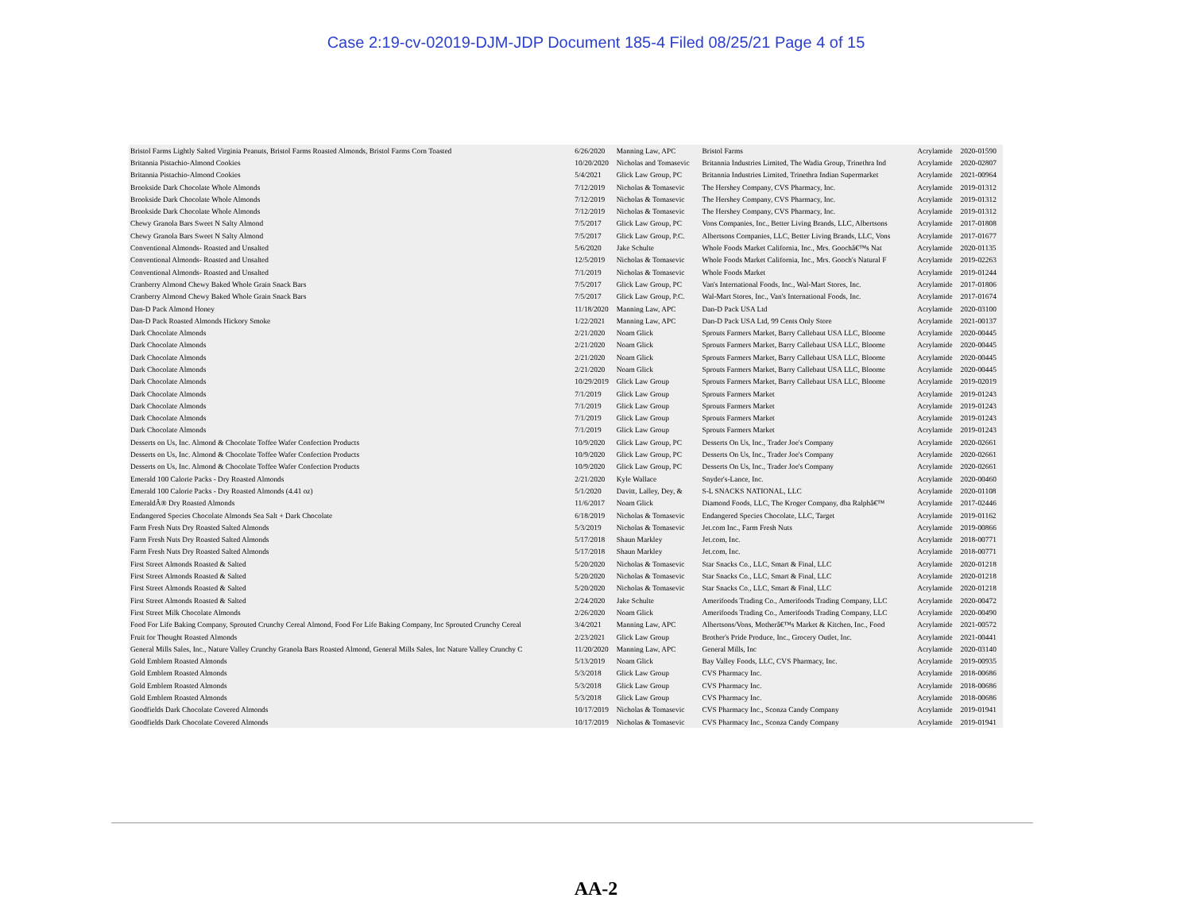Case 2:19-cv-02019-DJM-JDP Document 185-4 Filed 08/25/21 Page 4 of 15
| Bristol Farms Lightly Salted Virginia Peanuts, Bristol Farms Roasted Almonds, Bristol Farms Corn Toasted | 6/26/2020 | Manning Law, APC | Bristol Farms | Acrylamide | 2020-01590 |
| Britannia Pistachio-Almond Cookies | 10/20/2020 | Nicholas and Tomasevic | Britannia Industries Limited, The Wadia Group, Trinethra Ind | Acrylamide | 2020-02807 |
| Britannia Pistachio-Almond Cookies | 5/4/2021 | Glick Law Group, PC | Britannia Industries Limited, Trinethra Indian Supermarket | Acrylamide | 2021-00964 |
| Brookside Dark Chocolate Whole Almonds | 7/12/2019 | Nicholas & Tomasevic | The Hershey Company, CVS Pharmacy, Inc. | Acrylamide | 2019-01312 |
| Brookside Dark Chocolate Whole Almonds | 7/12/2019 | Nicholas & Tomasevic | The Hershey Company, CVS Pharmacy, Inc. | Acrylamide | 2019-01312 |
| Brookside Dark Chocolate Whole Almonds | 7/12/2019 | Nicholas & Tomasevic | The Hershey Company, CVS Pharmacy, Inc. | Acrylamide | 2019-01312 |
| Chewy Granola Bars Sweet N Salty Almond | 7/5/2017 | Glick Law Group, PC | Vons Companies, Inc., Better Living Brands, LLC, Albertsons | Acrylamide | 2017-01808 |
| Chewy Granola Bars Sweet N Salty Almond | 7/5/2017 | Glick Law Group, P.C. | Albertsons Companies, LLC, Better Living Brands, LLC, Vons | Acrylamide | 2017-01677 |
| Conventional Almonds- Roasted and Unsalted | 5/6/2020 | Jake Schulte | Whole Foods Market California, Inc., Mrs. Goochâ€™s Nat | Acrylamide | 2020-01135 |
| Conventional Almonds- Roasted and Unsalted | 12/5/2019 | Nicholas & Tomasevic | Whole Foods Market California, Inc., Mrs. Gooch's Natural F | Acrylamide | 2019-02263 |
| Conventional Almonds- Roasted and Unsalted | 7/1/2019 | Nicholas & Tomasevic | Whole Foods Market | Acrylamide | 2019-01244 |
| Cranberry Almond Chewy Baked Whole Grain Snack Bars | 7/5/2017 | Glick Law Group, PC | Van's International Foods, Inc., Wal-Mart Stores, Inc. | Acrylamide | 2017-01806 |
| Cranberry Almond Chewy Baked Whole Grain Snack Bars | 7/5/2017 | Glick Law Group, P.C. | Wal-Mart Stores, Inc., Van's International Foods, Inc. | Acrylamide | 2017-01674 |
| Dan-D Pack Almond Honey | 11/18/2020 | Manning Law, APC | Dan-D Pack USA Ltd | Acrylamide | 2020-03100 |
| Dan-D Pack Roasted Almonds Hickory Smoke | 1/22/2021 | Manning Law, APC | Dan-D Pack USA Ltd, 99 Cents Only Store | Acrylamide | 2021-00137 |
| Dark Chocolate Almonds | 2/21/2020 | Noam Glick | Sprouts Farmers Market, Barry Callebaut USA LLC, Bloome | Acrylamide | 2020-00445 |
| Dark Chocolate Almonds | 2/21/2020 | Noam Glick | Sprouts Farmers Market, Barry Callebaut USA LLC, Bloome | Acrylamide | 2020-00445 |
| Dark Chocolate Almonds | 2/21/2020 | Noam Glick | Sprouts Farmers Market, Barry Callebaut USA LLC, Bloome | Acrylamide | 2020-00445 |
| Dark Chocolate Almonds | 2/21/2020 | Noam Glick | Sprouts Farmers Market, Barry Callebaut USA LLC, Bloome | Acrylamide | 2020-00445 |
| Dark Chocolate Almonds | 10/29/2019 | Glick Law Group | Sprouts Farmers Market, Barry Callebaut USA LLC, Bloome | Acrylamide | 2019-02019 |
| Dark Chocolate Almonds | 7/1/2019 | Glick Law Group | Sprouts Farmers Market | Acrylamide | 2019-01243 |
| Dark Chocolate Almonds | 7/1/2019 | Glick Law Group | Sprouts Farmers Market | Acrylamide | 2019-01243 |
| Dark Chocolate Almonds | 7/1/2019 | Glick Law Group | Sprouts Farmers Market | Acrylamide | 2019-01243 |
| Dark Chocolate Almonds | 7/1/2019 | Glick Law Group | Sprouts Farmers Market | Acrylamide | 2019-01243 |
| Desserts on Us, Inc. Almond & Chocolate Toffee Wafer Confection Products | 10/9/2020 | Glick Law Group, PC | Desserts On Us, Inc., Trader Joe's Company | Acrylamide | 2020-02661 |
| Desserts on Us, Inc. Almond & Chocolate Toffee Wafer Confection Products | 10/9/2020 | Glick Law Group, PC | Desserts On Us, Inc., Trader Joe's Company | Acrylamide | 2020-02661 |
| Desserts on Us, Inc. Almond & Chocolate Toffee Wafer Confection Products | 10/9/2020 | Glick Law Group, PC | Desserts On Us, Inc., Trader Joe's Company | Acrylamide | 2020-02661 |
| Emerald 100 Calorie Packs - Dry Roasted Almonds | 2/21/2020 | Kyle Wallace | Snyder's-Lance, Inc. | Acrylamide | 2020-00460 |
| Emerald 100 Calorie Packs - Dry Roasted Almonds (4.41 oz) | 5/1/2020 | Davitt, Lalley, Dey, & | S-L SNACKS NATIONAL, LLC | Acrylamide | 2020-01108 |
| EmeraldÂ® Dry Roasted Almonds | 11/6/2017 | Noam Glick | Diamond Foods, LLC, The Kroger Company, dba Ralphâ€™ | Acrylamide | 2017-02446 |
| Endangered Species Chocolate Almonds Sea Salt + Dark Chocolate | 6/18/2019 | Nicholas & Tomasevic | Endangered Species Chocolate, LLC, Target | Acrylamide | 2019-01162 |
| Farm Fresh Nuts Dry Roasted Salted Almonds | 5/3/2019 | Nicholas & Tomasevic | Jet.com Inc., Farm Fresh Nuts | Acrylamide | 2019-00866 |
| Farm Fresh Nuts Dry Roasted Salted Almonds | 5/17/2018 | Shaun Markley | Jet.com, Inc. | Acrylamide | 2018-00771 |
| Farm Fresh Nuts Dry Roasted Salted Almonds | 5/17/2018 | Shaun Markley | Jet.com, Inc. | Acrylamide | 2018-00771 |
| First Street Almonds Roasted & Salted | 5/20/2020 | Nicholas & Tomasevic | Star Snacks Co., LLC, Smart & Final, LLC | Acrylamide | 2020-01218 |
| First Street Almonds Roasted & Salted | 5/20/2020 | Nicholas & Tomasevic | Star Snacks Co., LLC, Smart & Final, LLC | Acrylamide | 2020-01218 |
| First Street Almonds Roasted & Salted | 5/20/2020 | Nicholas & Tomasevic | Star Snacks Co., LLC, Smart & Final, LLC | Acrylamide | 2020-01218 |
| First Street Almonds Roasted & Salted | 2/24/2020 | Jake Schulte | Amerifoods Trading Co., Amerifoods Trading Company, LLC | Acrylamide | 2020-00472 |
| First Street Milk Chocolate Almonds | 2/26/2020 | Noam Glick | Amerifoods Trading Co., Amerifoods Trading Company, LLC | Acrylamide | 2020-00490 |
| Food For Life Baking Company, Sprouted Crunchy Cereal Almond, Food For Life Baking Company, Inc Sprouted Crunchy Cereal | 3/4/2021 | Manning Law, APC | Albertsons/Vons, Motherâ€™s Market & Kitchen, Inc., Food | Acrylamide | 2021-00572 |
| Fruit for Thought Roasted Almonds | 2/23/2021 | Glick Law Group | Brother's Pride Produce, Inc., Grocery Outlet, Inc. | Acrylamide | 2021-00441 |
| General Mills Sales, Inc., Nature Valley Crunchy Granola Bars Roasted Almond, General Mills Sales, Inc Nature Valley Crunchy C | 11/20/2020 | Manning Law, APC | General Mills, Inc | Acrylamide | 2020-03140 |
| Gold Emblem Roasted Almonds | 5/13/2019 | Noam Glick | Bay Valley Foods, LLC, CVS Pharmacy, Inc. | Acrylamide | 2019-00935 |
| Gold Emblem Roasted Almonds | 5/3/2018 | Glick Law Group | CVS Pharmacy Inc. | Acrylamide | 2018-00686 |
| Gold Emblem Roasted Almonds | 5/3/2018 | Glick Law Group | CVS Pharmacy Inc. | Acrylamide | 2018-00686 |
| Gold Emblem Roasted Almonds | 5/3/2018 | Glick Law Group | CVS Pharmacy Inc. | Acrylamide | 2018-00686 |
| Goodfields Dark Chocolate Covered Almonds | 10/17/2019 | Nicholas & Tomasevic | CVS Pharmacy Inc., Sconza Candy Company | Acrylamide | 2019-01941 |
| Goodfields Dark Chocolate Covered Almonds | 10/17/2019 | Nicholas & Tomasevic | CVS Pharmacy Inc., Sconza Candy Company | Acrylamide | 2019-01941 |
AA-2